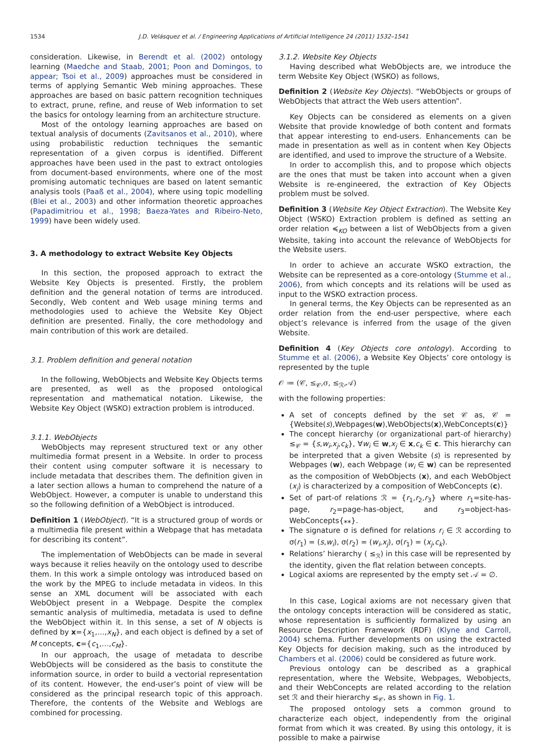1534
J.D. Velásquez et al. / Engineering Applications of Artificial Intelligence 24 (2011) 1532–1541
consideration. Likewise, in Berendt et al. (2002) ontology learning (Maedche and Staab, 2001; Poon and Domingos, to appear; Tsoi et al., 2009) approaches must be considered in terms of applying Semantic Web mining approaches. These approaches are based on basic pattern recognition techniques to extract, prune, refine, and reuse of Web information to set the basics for ontology learning from an architecture structure.
Most of the ontology learning approaches are based on textual analysis of documents (Zavitsanos et al., 2010), where using probabilistic reduction techniques the semantic representation of a given corpus is identified. Different approaches have been used in the past to extract ontologies from document-based environments, where one of the most promising automatic techniques are based on latent semantic analysis tools (Paaß et al., 2004), where using topic modelling (Blei et al., 2003) and other information theoretic approaches (Papadimitriou et al., 1998; Baeza-Yates and Ribeiro-Neto, 1999) have been widely used.
3. A methodology to extract Website Key Objects
In this section, the proposed approach to extract the Website Key Objects is presented. Firstly, the problem definition and the general notation of terms are introduced. Secondly, Web content and Web usage mining terms and methodologies used to achieve the Website Key Object definition are presented. Finally, the core methodology and main contribution of this work are detailed.
3.1. Problem definition and general notation
In the following, WebObjects and Website Key Objects terms are presented, as well as the proposed ontological representation and mathematical notation. Likewise, the Website Key Object (WSKO) extraction problem is introduced.
3.1.1. WebObjects
WebObjects may represent structured text or any other multimedia format present in a Website. In order to process their content using computer software it is necessary to include metadata that describes them. The definition given in a later section allows a human to comprehend the nature of a WebObject. However, a computer is unable to understand this so the following definition of a WebObject is introduced.
Definition 1 (WebObject). “It is a structured group of words or a multimedia file present within a Webpage that has metadata for describing its content”.
The implementation of WebObjects can be made in several ways because it relies heavily on the ontology used to describe them. In this work a simple ontology was introduced based on the work by the MPEG to include metadata in videos. In this sense an XML document will be associated with each WebObject present in a Webpage. Despite the complex semantic analysis of multimedia, metadata is used to define the WebObject within it. In this sense, a set of N objects is defined by x={x<sub>1</sub>,…,x<sub>N</sub>}, and each object is defined by a set of M concepts, c={c<sub>1</sub>,…,c<sub>M</sub>}.
In our approach, the usage of metadata to describe WebObjects will be considered as the basis to constitute the information source, in order to build a vectorial representation of its content. However, the end-user’s point of view will be considered as the principal research topic of this approach. Therefore, the contents of the Website and Weblogs are combined for processing.
3.1.2. Website Key Objects
Having described what WebObjects are, we introduce the term Website Key Object (WSKO) as follows,
Definition 2 (Website Key Objects). “WebObjects or groups of WebObjects that attract the Web users attention”.
Key Objects can be considered as elements on a given Website that provide knowledge of both content and formats that appear interesting to end-users. Enhancements can be made in presentation as well as in content when Key Objects are identified, and used to improve the structure of a Website.
In order to accomplish this, and to propose which objects are the ones that must be taken into account when a given Website is re-engineered, the extraction of Key Objects problem must be solved.
Definition 3 (Website Key Object Extraction). The Website Key Object (WSKO) Extraction problem is defined as setting an order relation ≼<sub>KO</sub> between a list of WebObjects from a given Website, taking into account the relevance of WebObjects for the Website users.
In order to achieve an accurate WSKO extraction, the Website can be represented as a core-ontology (Stumme et al., 2006), from which concepts and its relations will be used as input to the WSKO extraction process.
In general terms, the Key Objects can be represented as an order relation from the end-user perspective, where each object’s relevance is inferred from the usage of the given Website.
Definition 4 (Key Objects core ontology). According to Stumme et al. (2006), a Website Key Objects’ core ontology is represented by the tuple
𝒪 ≔ (𝒞, ≤<sub>𝒞</sub>,σ, ≤<sub>ℛ</sub>,𝒜)
with the following properties:
A set of concepts defined by the set 𝒞 as, 𝒞 = {Website(s),Webpages(w),WebObjects(x),WebConcepts(c)}
The concept hierarchy (or organizational part-of hierarchy) ≤<sub>𝒞</sub> = {s,w<sub>i</sub>,x<sub>j</sub>,c<sub>k</sub>}, ∀w<sub>i</sub> ∈ w,x<sub>j</sub> ∈ x,c<sub>k</sub> ∈ c. This hierarchy can be interpreted that a given Website (s) is represented by Webpages (w), each Webpage (w<sub>i</sub> ∈ w) can be represented as the composition of WebObjects (x), and each WebObject (x<sub>j</sub>) is characterized by a composition of WebConcepts (c).
Set of part-of relations ℛ = {r<sub>1</sub>,r<sub>2</sub>,r<sub>3</sub>} where r<sub>1</sub>=site-has-page, r<sub>2</sub>=page-has-object, and r<sub>3</sub>=object-has-WebConcepts{⁎⁎}.
The signature σ is defined for relations r<sub>i</sub> ∈ ℛ according to σ(r<sub>1</sub>) = (s,w<sub>i</sub>), σ(r<sub>2</sub>) = (w<sub>i</sub>,x<sub>j</sub>), σ(r<sub>1</sub>) = (x<sub>j</sub>,c<sub>k</sub>).
Relations’ hierarchy ( ≤<sub>ℛ</sub>) in this case will be represented by the identity, given the flat relation between concepts.
Logical axioms are represented by the empty set 𝒜 = ∅.
In this case, Logical axioms are not necessary given that the ontology concepts interaction will be considered as static, whose representation is sufficiently formalized by using an Resource Description Framework (RDF) (Klyne and Carroll, 2004) schema. Further developments on using the extracted Key Objects for decision making, such as the introduced by Chambers et al. (2006) could be considered as future work.
Previous ontology can be described as a graphical representation, where the Website, Webpages, Webobjects, and their WebConcepts are related according to the relation set ℛ and their hierarchy ≤<sub>𝒞</sub>, as shown in Fig. 1.
The proposed ontology sets a common ground to characterize each object, independently from the original format from which it was created. By using this ontology, it is possible to make a pairwise